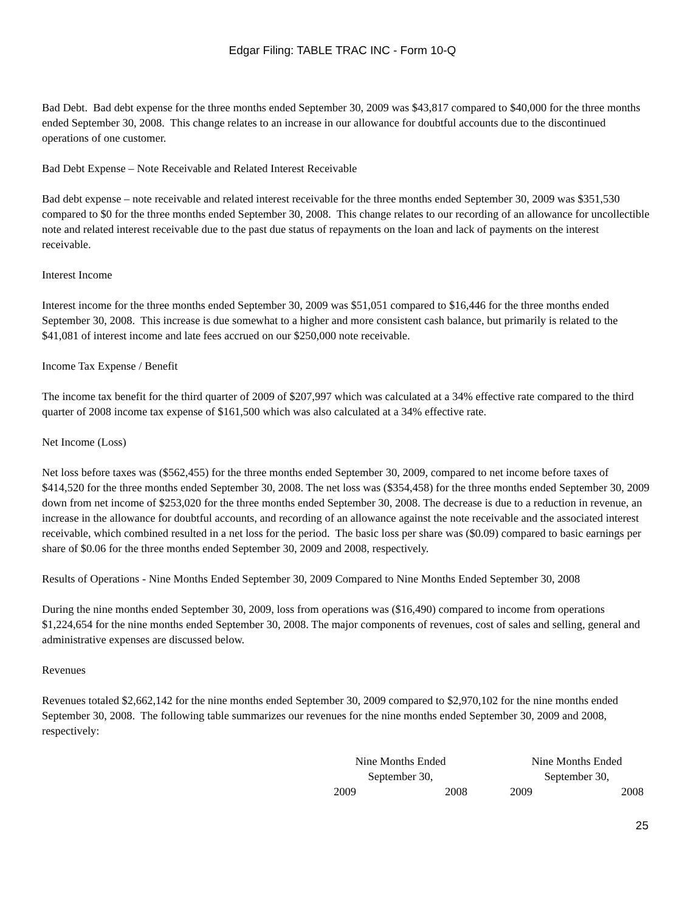Edgar Filing: TABLE TRAC INC - Form 10-Q
Bad Debt. Bad debt expense for the three months ended September 30, 2009 was $43,817 compared to $40,000 for the three months ended September 30, 2008. This change relates to an increase in our allowance for doubtful accounts due to the discontinued operations of one customer.
Bad Debt Expense – Note Receivable and Related Interest Receivable
Bad debt expense – note receivable and related interest receivable for the three months ended September 30, 2009 was $351,530 compared to $0 for the three months ended September 30, 2008. This change relates to our recording of an allowance for uncollectible note and related interest receivable due to the past due status of repayments on the loan and lack of payments on the interest receivable.
Interest Income
Interest income for the three months ended September 30, 2009 was $51,051 compared to $16,446 for the three months ended September 30, 2008. This increase is due somewhat to a higher and more consistent cash balance, but primarily is related to the $41,081 of interest income and late fees accrued on our $250,000 note receivable.
Income Tax Expense / Benefit
The income tax benefit for the third quarter of 2009 of $207,997 which was calculated at a 34% effective rate compared to the third quarter of 2008 income tax expense of $161,500 which was also calculated at a 34% effective rate.
Net Income (Loss)
Net loss before taxes was ($562,455) for the three months ended September 30, 2009, compared to net income before taxes of $414,520 for the three months ended September 30, 2008. The net loss was ($354,458) for the three months ended September 30, 2009 down from net income of $253,020 for the three months ended September 30, 2008. The decrease is due to a reduction in revenue, an increase in the allowance for doubtful accounts, and recording of an allowance against the note receivable and the associated interest receivable, which combined resulted in a net loss for the period. The basic loss per share was ($0.09) compared to basic earnings per share of $0.06 for the three months ended September 30, 2009 and 2008, respectively.
Results of Operations - Nine Months Ended September 30, 2009 Compared to Nine Months Ended September 30, 2008
During the nine months ended September 30, 2009, loss from operations was ($16,490) compared to income from operations $1,224,654 for the nine months ended September 30, 2008. The major components of revenues, cost of sales and selling, general and administrative expenses are discussed below.
Revenues
Revenues totaled $2,662,142 for the nine months ended September 30, 2009 compared to $2,970,102 for the nine months ended September 30, 2008. The following table summarizes our revenues for the nine months ended September 30, 2009 and 2008, respectively:
| Nine Months Ended September 30, | | | Nine Months Ended September 30, | |
| 2009 | 2008 | | 2009 | 2008 |
25